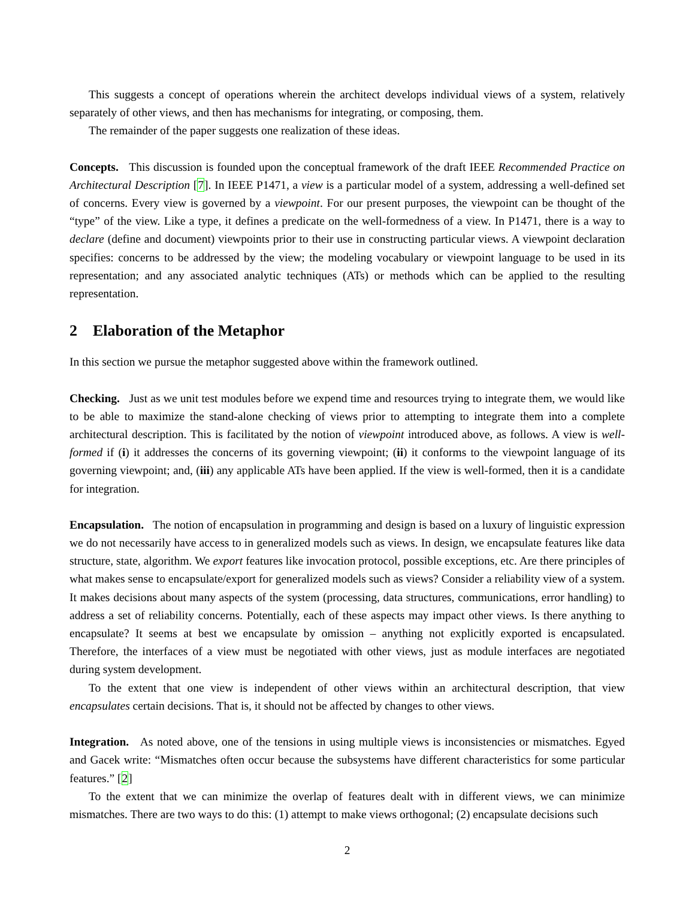This suggests a concept of operations wherein the architect develops individual views of a system, relatively separately of other views, and then has mechanisms for integrating, or composing, them.
The remainder of the paper suggests one realization of these ideas.
Concepts. This discussion is founded upon the conceptual framework of the draft IEEE Recommended Practice on Architectural Description [7]. In IEEE P1471, a view is a particular model of a system, addressing a well-defined set of concerns. Every view is governed by a viewpoint. For our present purposes, the viewpoint can be thought of the “type” of the view. Like a type, it defines a predicate on the well-formedness of a view. In P1471, there is a way to declare (define and document) viewpoints prior to their use in constructing particular views. A viewpoint declaration specifies: concerns to be addressed by the view; the modeling vocabulary or viewpoint language to be used in its representation; and any associated analytic techniques (ATs) or methods which can be applied to the resulting representation.
2 Elaboration of the Metaphor
In this section we pursue the metaphor suggested above within the framework outlined.
Checking. Just as we unit test modules before we expend time and resources trying to integrate them, we would like to be able to maximize the stand-alone checking of views prior to attempting to integrate them into a complete architectural description. This is facilitated by the notion of viewpoint introduced above, as follows. A view is well-formed if (i) it addresses the concerns of its governing viewpoint; (ii) it conforms to the viewpoint language of its governing viewpoint; and, (iii) any applicable ATs have been applied. If the view is well-formed, then it is a candidate for integration.
Encapsulation. The notion of encapsulation in programming and design is based on a luxury of linguistic expression we do not necessarily have access to in generalized models such as views. In design, we encapsulate features like data structure, state, algorithm. We export features like invocation protocol, possible exceptions, etc. Are there principles of what makes sense to encapsulate/export for generalized models such as views? Consider a reliability view of a system. It makes decisions about many aspects of the system (processing, data structures, communications, error handling) to address a set of reliability concerns. Potentially, each of these aspects may impact other views. Is there anything to encapsulate? It seems at best we encapsulate by omission – anything not explicitly exported is encapsulated. Therefore, the interfaces of a view must be negotiated with other views, just as module interfaces are negotiated during system development.
To the extent that one view is independent of other views within an architectural description, that view encapsulates certain decisions. That is, it should not be affected by changes to other views.
Integration. As noted above, one of the tensions in using multiple views is inconsistencies or mismatches. Egyed and Gacek write: “Mismatches often occur because the subsystems have different characteristics for some particular features.” [2]
To the extent that we can minimize the overlap of features dealt with in different views, we can minimize mismatches. There are two ways to do this: (1) attempt to make views orthogonal; (2) encapsulate decisions such
2